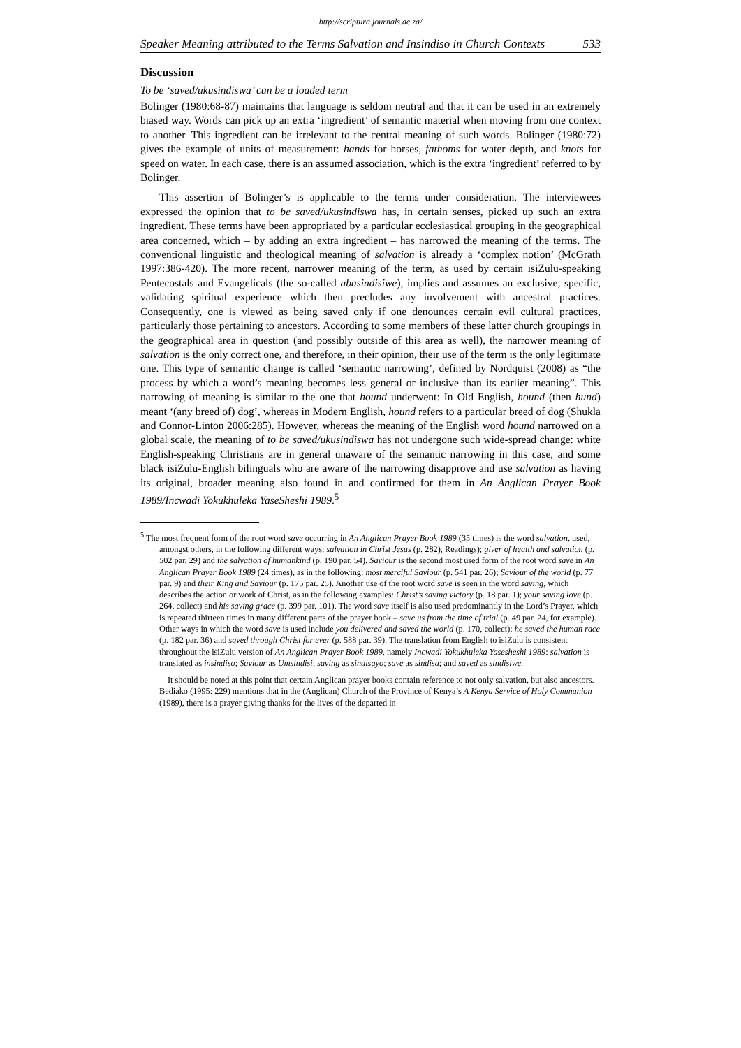http://scriptura.journals.ac.za/
Speaker Meaning attributed to the Terms Salvation and Insindiso in Church Contexts 533
Discussion
To be ‘saved/ukusindiswa’ can be a loaded term
Bolinger (1980:68-87) maintains that language is seldom neutral and that it can be used in an extremely biased way. Words can pick up an extra ‘ingredient’ of semantic material when moving from one context to another. This ingredient can be irrelevant to the central meaning of such words. Bolinger (1980:72) gives the example of units of measurement: hands for horses, fathoms for water depth, and knots for speed on water. In each case, there is an assumed association, which is the extra ‘ingredient’ referred to by Bolinger.
This assertion of Bolinger’s is applicable to the terms under consideration. The interviewees expressed the opinion that to be saved/ukusindiswa has, in certain senses, picked up such an extra ingredient. These terms have been appropriated by a particular ecclesiastical grouping in the geographical area concerned, which – by adding an extra ingredient – has narrowed the meaning of the terms. The conventional linguistic and theological meaning of salvation is already a ‘complex notion’ (McGrath 1997:386-420). The more recent, narrower meaning of the term, as used by certain isiZulu-speaking Pentecostals and Evangelicals (the so-called abasindisiwe), implies and assumes an exclusive, specific, validating spiritual experience which then precludes any involvement with ancestral practices. Consequently, one is viewed as being saved only if one denounces certain evil cultural practices, particularly those pertaining to ancestors. According to some members of these latter church groupings in the geographical area in question (and possibly outside of this area as well), the narrower meaning of salvation is the only correct one, and therefore, in their opinion, their use of the term is the only legitimate one. This type of semantic change is called ‘semantic narrowing’, defined by Nordquist (2008) as “the process by which a word’s meaning becomes less general or inclusive than its earlier meaning”. This narrowing of meaning is similar to the one that hound underwent: In Old English, hound (then hund) meant ‘(any breed of) dog’, whereas in Modern English, hound refers to a particular breed of dog (Shukla and Connor-Linton 2006:285). However, whereas the meaning of the English word hound narrowed on a global scale, the meaning of to be saved/ukusindiswa has not undergone such wide-spread change: white English-speaking Christians are in general unaware of the semantic narrowing in this case, and some black isiZulu-English bilinguals who are aware of the narrowing disapprove and use salvation as having its original, broader meaning also found in and confirmed for them in An Anglican Prayer Book 1989/Incwadi Yokukhuleka YaseSheshi 1989.<sup>5</sup>
<sup>5</sup> The most frequent form of the root word save occurring in An Anglican Prayer Book 1989 (35 times) is the word salvation, used, amongst others, in the following different ways: salvation in Christ Jesus (p. 282), Readings); giver of health and salvation (p. 502 par. 29) and the salvation of humankind (p. 190 par. 54). Saviour is the second most used form of the root word save in An Anglican Prayer Book 1989 (24 times), as in the following: most merciful Saviour (p. 541 par. 26); Saviour of the world (p. 77 par. 9) and their King and Saviour (p. 175 par. 25). Another use of the root word save is seen in the word saving, which describes the action or work of Christ, as in the following examples: Christ’s saving victory (p. 18 par. 1); your saving love (p. 264, collect) and his saving grace (p. 399 par. 101). The word save itself is also used predominantly in the Lord’s Prayer, which is repeated thirteen times in many different parts of the prayer book – save us from the time of trial (p. 49 par. 24, for example). Other ways in which the word save is used include you delivered and saved the world (p. 170, collect); he saved the human race (p. 182 par. 36) and saved through Christ for ever (p. 588 par. 39). The translation from English to isiZulu is consistent throughout the isiZulu version of An Anglican Prayer Book 1989, namely Incwadi Yokukhuleka Yasesheshi 1989: salvation is translated as insindiso; Saviour as Umsindisi; saving as sindisayo; save as sindisa; and saved as sindisiwe.
It should be noted at this point that certain Anglican prayer books contain reference to not only salvation, but also ancestors. Bediako (1995: 229) mentions that in the (Anglican) Church of the Province of Kenya’s A Kenya Service of Holy Communion (1989), there is a prayer giving thanks for the lives of the departed in